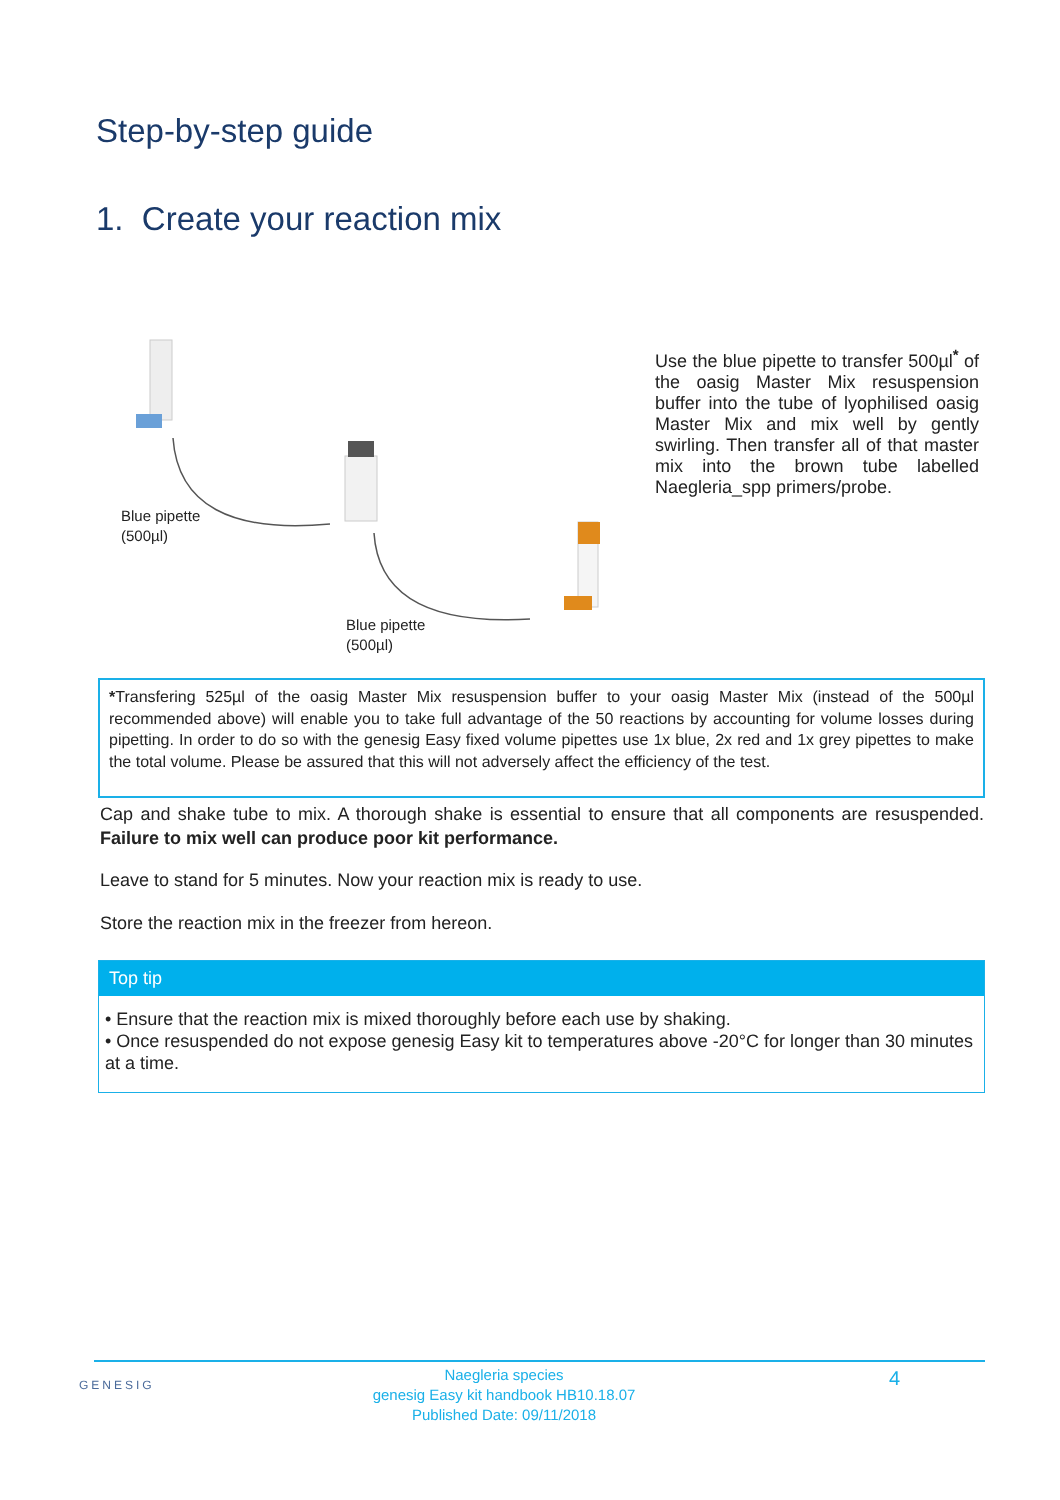Step-by-step guide
1. Create your reaction mix
Blue pipette
(500µl)
Blue pipette
(500µl)
Use the blue pipette to transfer 500µl<sup>*</sup> of the oasig Master Mix resuspension buffer into the tube of lyophilised oasig Master Mix and mix well by gently swirling. Then transfer all of that master mix into the brown tube labelled Naegleria_spp primers/probe.
*Transfering 525µl of the oasig Master Mix resuspension buffer to your oasig Master Mix (instead of the 500µl recommended above) will enable you to take full advantage of the 50 reactions by accounting for volume losses during pipetting. In order to do so with the genesig Easy fixed volume pipettes use 1x blue, 2x red and 1x grey pipettes to make the total volume. Please be assured that this will not adversely affect the efficiency of the test.
Cap and shake tube to mix. A thorough shake is essential to ensure that all components are resuspended. Failure to mix well can produce poor kit performance.
Leave to stand for 5 minutes. Now your reaction mix is ready to use.
Store the reaction mix in the freezer from hereon.
Top tip
• Ensure that the reaction mix is mixed thoroughly before each use by shaking.
• Once resuspended do not expose genesig Easy kit to temperatures above -20°C for longer than 30 minutes at a time.
GENESIG
Naegleria species
genesig Easy kit handbook HB10.18.07
Published Date: 09/11/2018
4